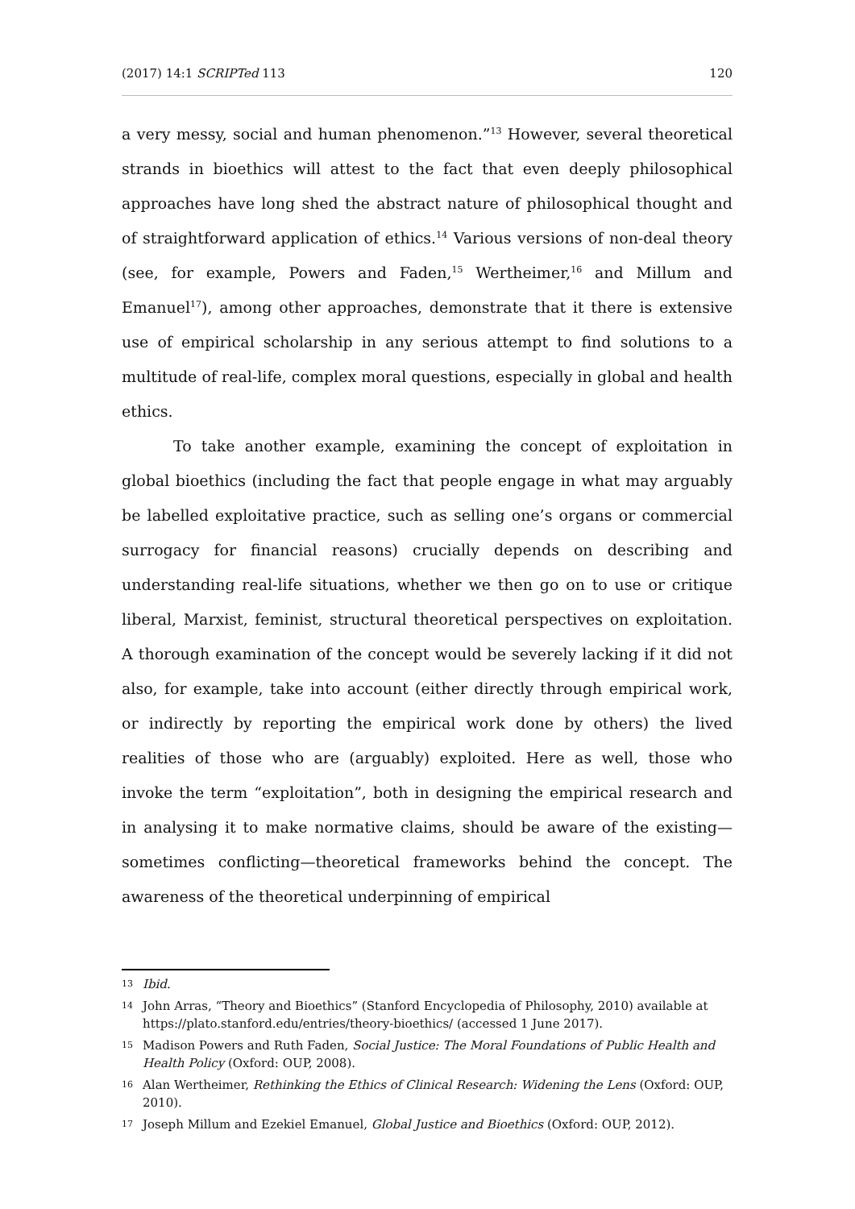(2017) 14:1 SCRIPTed 113 120
a very messy, social and human phenomenon.”<sup>13</sup> However, several theoretical strands in bioethics will attest to the fact that even deeply philosophical approaches have long shed the abstract nature of philosophical thought and of straightforward application of ethics.<sup>14</sup> Various versions of non-deal theory (see, for example, Powers and Faden,<sup>15</sup> Wertheimer,<sup>16</sup> and Millum and Emanuel<sup>17</sup>), among other approaches, demonstrate that it there is extensive use of empirical scholarship in any serious attempt to find solutions to a multitude of real-life, complex moral questions, especially in global and health ethics.
To take another example, examining the concept of exploitation in global bioethics (including the fact that people engage in what may arguably be labelled exploitative practice, such as selling one’s organs or commercial surrogacy for financial reasons) crucially depends on describing and understanding real-life situations, whether we then go on to use or critique liberal, Marxist, feminist, structural theoretical perspectives on exploitation. A thorough examination of the concept would be severely lacking if it did not also, for example, take into account (either directly through empirical work, or indirectly by reporting the empirical work done by others) the lived realities of those who are (arguably) exploited. Here as well, those who invoke the term “exploitation”, both in designing the empirical research and in analysing it to make normative claims, should be aware of the existing—sometimes conflicting—theoretical frameworks behind the concept. The awareness of the theoretical underpinning of empirical
13 Ibid.
14 John Arras, “Theory and Bioethics” (Stanford Encyclopedia of Philosophy, 2010) available at https://plato.stanford.edu/entries/theory-bioethics/ (accessed 1 June 2017).
15 Madison Powers and Ruth Faden, Social Justice: The Moral Foundations of Public Health and Health Policy (Oxford: OUP, 2008).
16 Alan Wertheimer, Rethinking the Ethics of Clinical Research: Widening the Lens (Oxford: OUP, 2010).
17 Joseph Millum and Ezekiel Emanuel, Global Justice and Bioethics (Oxford: OUP, 2012).